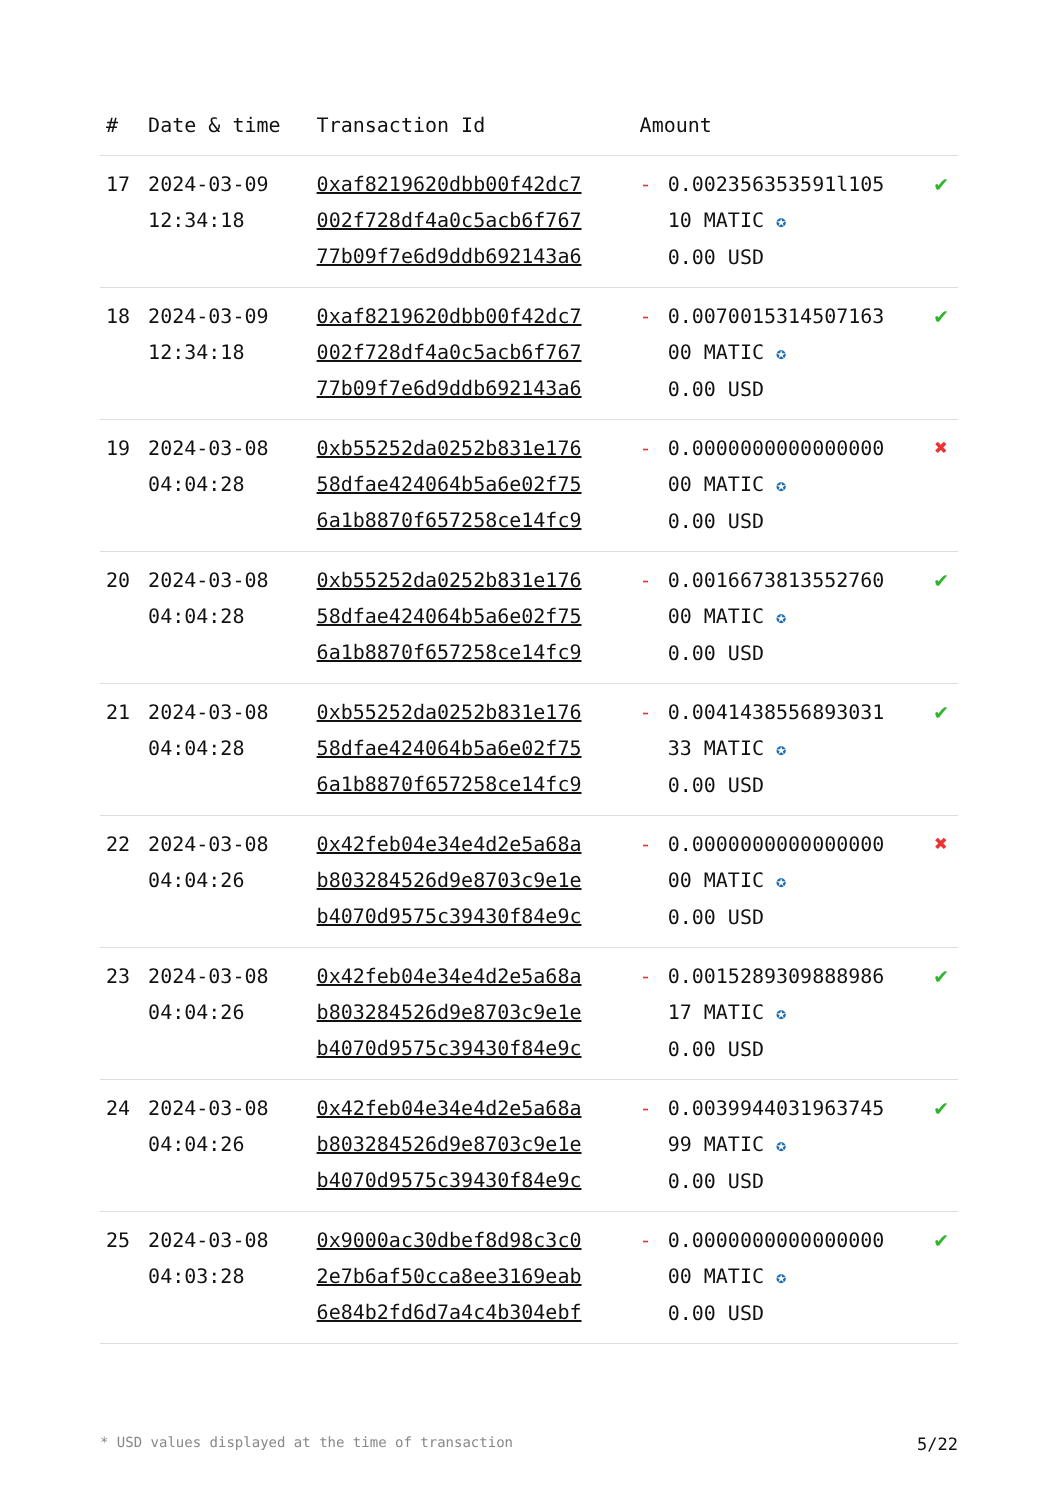| # | Date & time | Transaction Id | Amount | | |
| --- | --- | --- | --- | --- | --- |
| 17 | 2024-03-09 12:34:18 | 0xaf8219620dbb00f42dc7 002f728df4a0c5acb6f767 77b09f7e6d9ddb692143a6 | - | 0.002356353591l105 10 MATIC ✪ 0.00 USD | ✔ |
| 18 | 2024-03-09 12:34:18 | 0xaf8219620dbb00f42dc7 002f728df4a0c5acb6f767 77b09f7e6d9ddb692143a6 | - | 0.0070015314507163 00 MATIC ✪ 0.00 USD | ✔ |
| 19 | 2024-03-08 04:04:28 | 0xb55252da0252b831e176 58dfae424064b5a6e02f75 6a1b8870f657258ce14fc9 | - | 0.0000000000000000 00 MATIC ✪ 0.00 USD | ✖ |
| 20 | 2024-03-08 04:04:28 | 0xb55252da0252b831e176 58dfae424064b5a6e02f75 6a1b8870f657258ce14fc9 | - | 0.0016673813552760 00 MATIC ✪ 0.00 USD | ✔ |
| 21 | 2024-03-08 04:04:28 | 0xb55252da0252b831e176 58dfae424064b5a6e02f75 6a1b8870f657258ce14fc9 | - | 0.0041438556893031 33 MATIC ✪ 0.00 USD | ✔ |
| 22 | 2024-03-08 04:04:26 | 0x42feb04e34e4d2e5a68a b803284526d9e8703c9e1e b4070d9575c39430f84e9c | - | 0.0000000000000000 00 MATIC ✪ 0.00 USD | ✖ |
| 23 | 2024-03-08 04:04:26 | 0x42feb04e34e4d2e5a68a b803284526d9e8703c9e1e b4070d9575c39430f84e9c | - | 0.0015289309888986 17 MATIC ✪ 0.00 USD | ✔ |
| 24 | 2024-03-08 04:04:26 | 0x42feb04e34e4d2e5a68a b803284526d9e8703c9e1e b4070d9575c39430f84e9c | - | 0.0039944031963745 99 MATIC ✪ 0.00 USD | ✔ |
| 25 | 2024-03-08 04:03:28 | 0x9000ac30dbef8d98c3c0 2e7b6af50cca8ee3169eab 6e84b2fd6d7a4c4b304ebf | - | 0.0000000000000000 00 MATIC ✪ 0.00 USD | ✔ |
* USD values displayed at the time of transaction 5/22